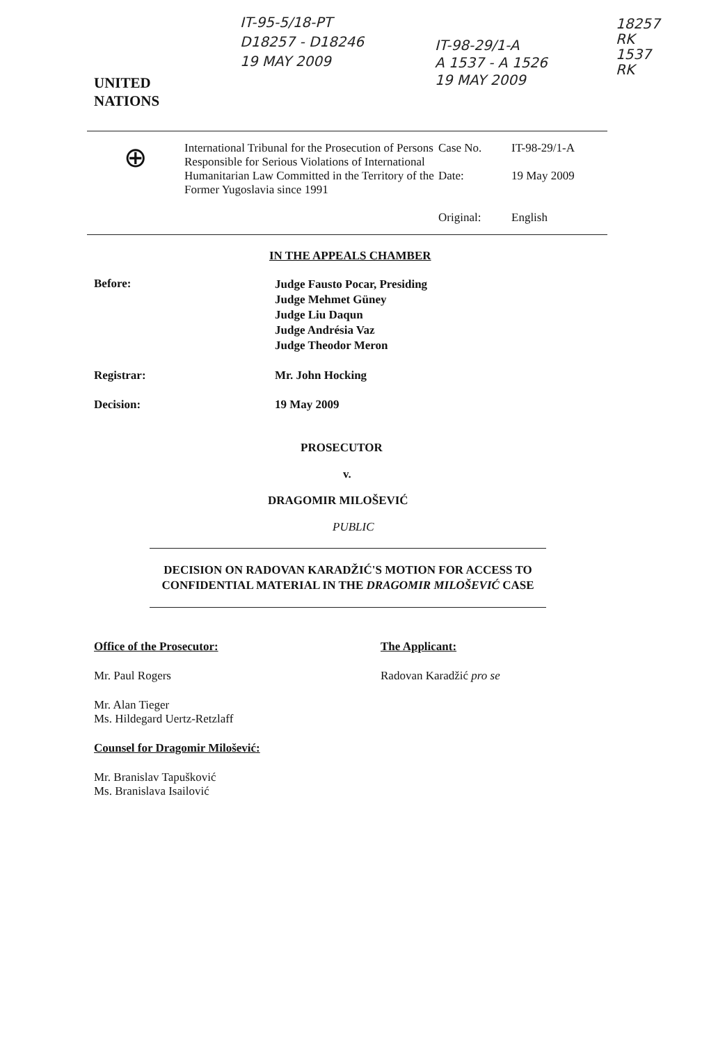UNITED
NATIONS
IT-95-5/18-PT
D18257 - D18246
19 MAY 2009
IT-98-29/1-A
A 1537 - A 1526
19 MAY 2009
18257
RK
1537
RK
⊕
International Tribunal for the Prosecution of Persons Responsible for Serious Violations of International Humanitarian Law Committed in the Territory of the Former Yugoslavia since 1991
Case No. IT-98-29/1-A
Date: 19 May 2009
Original: English
IN THE APPEALS CHAMBER
Before: Judge Fausto Pocar, Presiding
Judge Mehmet Güney
Judge Liu Daqun
Judge Andrésia Vaz
Judge Theodor Meron
Registrar: Mr. John Hocking
Decision: 19 May 2009
PROSECUTOR
v.
DRAGOMIR MILOŠEVIĆ
PUBLIC
DECISION ON RADOVAN KARADŽIĆ'S MOTION FOR ACCESS TO CONFIDENTIAL MATERIAL IN THE DRAGOMIR MILOŠEVIĆ CASE
Office of the Prosecutor:
Mr. Paul Rogers
Mr. Alan Tieger
Ms. Hildegard Uertz-Retzlaff
Counsel for Dragomir Milošević:
Mr. Branislav Tapušković
Ms. Branislava Isailović
The Applicant:
Radovan Karadžić pro se